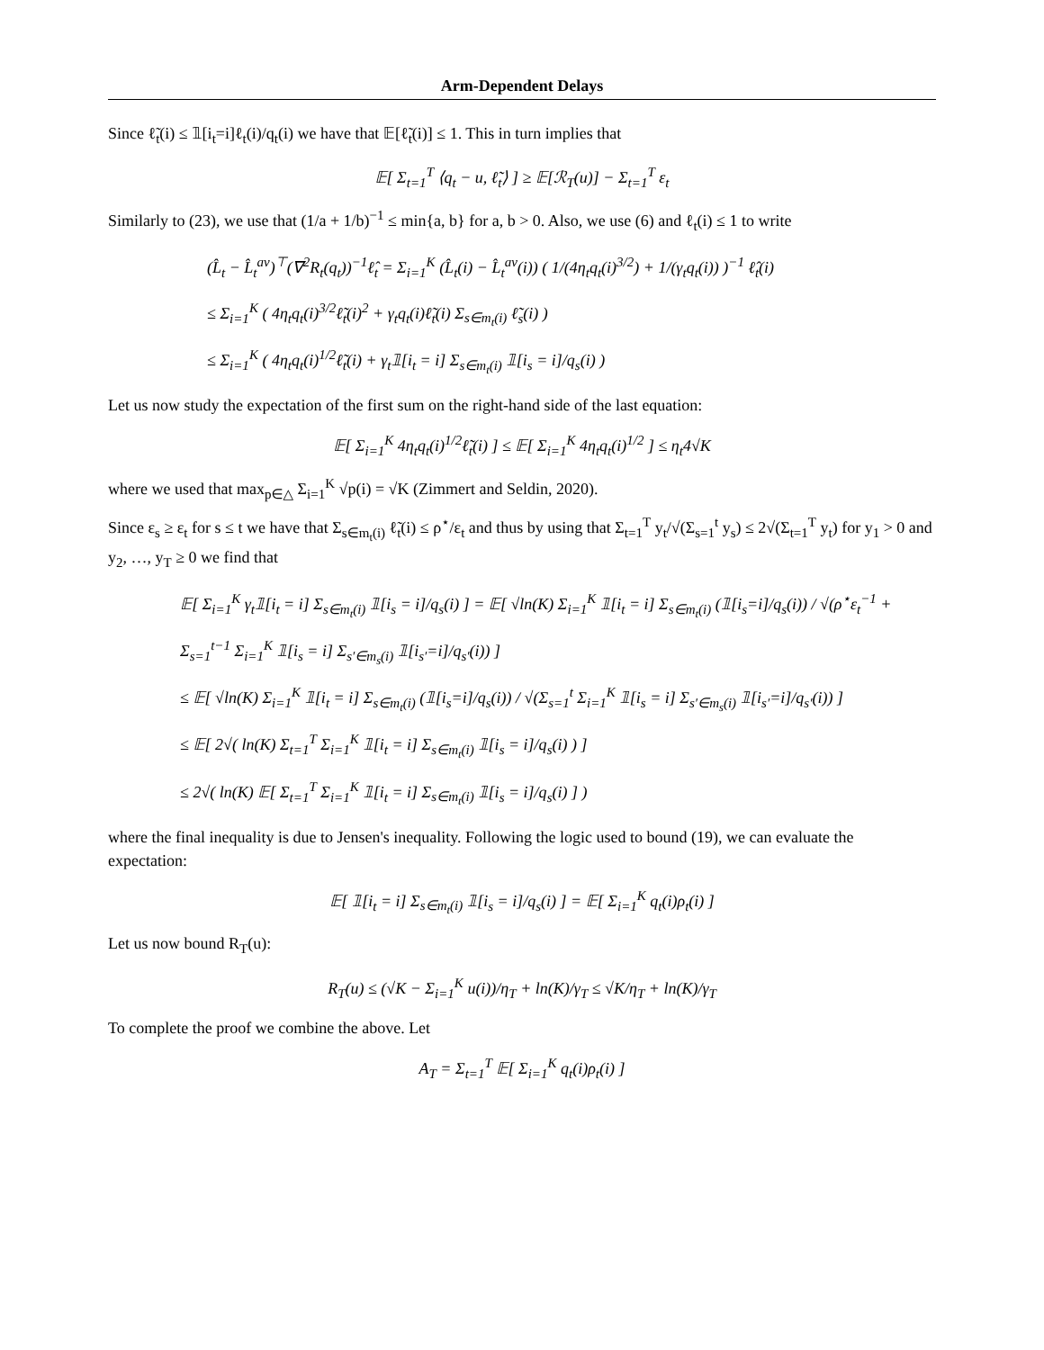Arm-Dependent Delays
Since ℓ̃<sub>t</sub>(i) ≤ 𝟙[i<sub>t</sub>=i]ℓ<sub>t</sub>(i)/q<sub>t</sub>(i) we have that 𝔼[ℓ̃<sub>t</sub>(i)] ≤ 1. This in turn implies that
𝔼[ Σ<sub>t=1</sub><sup>T</sup> ⟨q<sub>t</sub> − u, ℓ̃<sub>t</sub>⟩ ] ≥ 𝔼[ℛ<sub>T</sub>(u)] − Σ<sub>t=1</sub><sup>T</sup> ε<sub>t</sub>
Similarly to (23), we use that (1/a + 1/b)<sup>−1</sup> ≤ min{a, b} for a, b > 0. Also, we use (6) and ℓ<sub>t</sub>(i) ≤ 1 to write
(L̂<sub>t</sub> − L̂<sub>t</sub><sup>av</sup>)<sup>⊤</sup>(∇<sup>2</sup>R<sub>t</sub>(q<sub>t</sub>))<sup>−1</sup>ℓ̂<sub>t</sub> = Σ<sub>i=1</sub><sup>K</sup> (L̂<sub>t</sub>(i) − L̂<sub>t</sub><sup>av</sup>(i)) ( 1/(4η<sub>t</sub>q<sub>t</sub>(i)<sup>3/2</sup>) + 1/(γ<sub>t</sub>q<sub>t</sub>(i)) )<sup>−1</sup> ℓ̂<sub>t</sub>(i)
≤ Σ<sub>i=1</sub><sup>K</sup> ( 4η<sub>t</sub>q<sub>t</sub>(i)<sup>3/2</sup>ℓ̃<sub>t</sub>(i)<sup>2</sup> + γ<sub>t</sub>q<sub>t</sub>(i)ℓ̃<sub>t</sub>(i) Σ<sub>s∈m<sub>t</sub>(i)</sub> ℓ̃<sub>s</sub>(i) )
≤ Σ<sub>i=1</sub><sup>K</sup> ( 4η<sub>t</sub>q<sub>t</sub>(i)<sup>1/2</sup>ℓ̃<sub>t</sub>(i) + γ<sub>t</sub>𝟙[i<sub>t</sub> = i] Σ<sub>s∈m<sub>t</sub>(i)</sub> 𝟙[i<sub>s</sub> = i]/q<sub>s</sub>(i) )
Let us now study the expectation of the first sum on the right-hand side of the last equation:
𝔼[ Σ<sub>i=1</sub><sup>K</sup> 4η<sub>t</sub>q<sub>t</sub>(i)<sup>1/2</sup>ℓ̃<sub>t</sub>(i) ] ≤ 𝔼[ Σ<sub>i=1</sub><sup>K</sup> 4η<sub>t</sub>q<sub>t</sub>(i)<sup>1/2</sup> ] ≤ η<sub>t</sub>4√K
where we used that max<sub>p∈△</sub> Σ<sub>i=1</sub><sup>K</sup> √p(i) = √K (Zimmert and Seldin, 2020).
Since ε<sub>s</sub> ≥ ε<sub>t</sub> for s ≤ t we have that Σ<sub>s∈m<sub>t</sub>(i)</sub> ℓ̃<sub>t</sub>(i) ≤ ρ<sup>⋆</sup>/ε<sub>t</sub> and thus by using that Σ<sub>t=1</sub><sup>T</sup> y<sub>t</sub>/√(Σ<sub>s=1</sub><sup>t</sup> y<sub>s</sub>) ≤ 2√(Σ<sub>t=1</sub><sup>T</sup> y<sub>t</sub>) for y<sub>1</sub> > 0 and y<sub>2</sub>, …, y<sub>T</sub> ≥ 0 we find that
𝔼[ Σ<sub>i=1</sub><sup>K</sup> γ<sub>t</sub>𝟙[i<sub>t</sub> = i] Σ<sub>s∈m<sub>t</sub>(i)</sub> 𝟙[i<sub>s</sub> = i]/q<sub>s</sub>(i) ] = 𝔼[ √ln(K) Σ<sub>i=1</sub><sup>K</sup> 𝟙[i<sub>t</sub> = i] Σ<sub>s∈m<sub>t</sub>(i)</sub> (𝟙[i<sub>s</sub>=i]/q<sub>s</sub>(i)) / √(ρ<sup>⋆</sup>ε<sub>t</sub><sup>−1</sup> + Σ<sub>s=1</sub><sup>t−1</sup> Σ<sub>i=1</sub><sup>K</sup> 𝟙[i<sub>s</sub> = i] Σ<sub>s′∈m<sub>s</sub>(i)</sub> 𝟙[i<sub>s′</sub>=i]/q<sub>s′</sub>(i)) ]
≤ 𝔼[ √ln(K) Σ<sub>i=1</sub><sup>K</sup> 𝟙[i<sub>t</sub> = i] Σ<sub>s∈m<sub>t</sub>(i)</sub> (𝟙[i<sub>s</sub>=i]/q<sub>s</sub>(i)) / √(Σ<sub>s=1</sub><sup>t</sup> Σ<sub>i=1</sub><sup>K</sup> 𝟙[i<sub>s</sub> = i] Σ<sub>s′∈m<sub>s</sub>(i)</sub> 𝟙[i<sub>s′</sub>=i]/q<sub>s′</sub>(i)) ]
≤ 𝔼[ 2√( ln(K) Σ<sub>t=1</sub><sup>T</sup> Σ<sub>i=1</sub><sup>K</sup> 𝟙[i<sub>t</sub> = i] Σ<sub>s∈m<sub>t</sub>(i)</sub> 𝟙[i<sub>s</sub> = i]/q<sub>s</sub>(i) ) ]
≤ 2√( ln(K) 𝔼[ Σ<sub>t=1</sub><sup>T</sup> Σ<sub>i=1</sub><sup>K</sup> 𝟙[i<sub>t</sub> = i] Σ<sub>s∈m<sub>t</sub>(i)</sub> 𝟙[i<sub>s</sub> = i]/q<sub>s</sub>(i) ] )
where the final inequality is due to Jensen's inequality. Following the logic used to bound (19), we can evaluate the expectation:
𝔼[ 𝟙[i<sub>t</sub> = i] Σ<sub>s∈m<sub>t</sub>(i)</sub> 𝟙[i<sub>s</sub> = i]/q<sub>s</sub>(i) ] = 𝔼[ Σ<sub>i=1</sub><sup>K</sup> q<sub>t</sub>(i)ρ<sub>t</sub>(i) ]
Let us now bound R<sub>T</sub>(u):
R<sub>T</sub>(u) ≤ (√K − Σ<sub>i=1</sub><sup>K</sup> u(i))/η<sub>T</sub> + ln(K)/γ<sub>T</sub> ≤ √K/η<sub>T</sub> + ln(K)/γ<sub>T</sub>
To complete the proof we combine the above. Let
A<sub>T</sub> = Σ<sub>t=1</sub><sup>T</sup> 𝔼[ Σ<sub>i=1</sub><sup>K</sup> q<sub>t</sub>(i)ρ<sub>t</sub>(i) ]